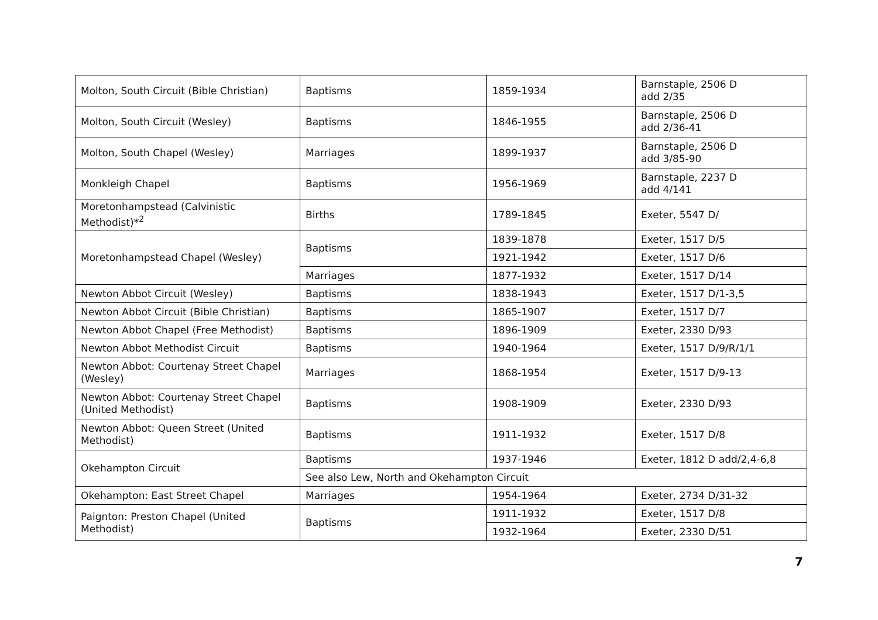| Molton, South Circuit (Bible Christian) | Baptisms | 1859-1934 | Barnstaple, 2506 D add 2/35 |
| Molton, South Circuit (Wesley) | Baptisms | 1846-1955 | Barnstaple, 2506 D add 2/36-41 |
| Molton, South Chapel (Wesley) | Marriages | 1899-1937 | Barnstaple, 2506 D add 3/85-90 |
| Monkleigh Chapel | Baptisms | 1956-1969 | Barnstaple, 2237 D add 4/141 |
| Moretonhampstead (Calvinistic Methodist)*<sup>2</sup> | Births | 1789-1845 | Exeter, 5547 D/ |
| Moretonhampstead Chapel (Wesley) | Baptisms | 1839-1878 | Exeter, 1517 D/5 |
| | | 1921-1942 | Exeter, 1517 D/6 |
| | Marriages | 1877-1932 | Exeter, 1517 D/14 |
| Newton Abbot Circuit (Wesley) | Baptisms | 1838-1943 | Exeter, 1517 D/1-3,5 |
| Newton Abbot Circuit (Bible Christian) | Baptisms | 1865-1907 | Exeter, 1517 D/7 |
| Newton Abbot Chapel (Free Methodist) | Baptisms | 1896-1909 | Exeter, 2330 D/93 |
| Newton Abbot Methodist Circuit | Baptisms | 1940-1964 | Exeter, 1517 D/9/R/1/1 |
| Newton Abbot: Courtenay Street Chapel (Wesley) | Marriages | 1868-1954 | Exeter, 1517 D/9-13 |
| Newton Abbot: Courtenay Street Chapel (United Methodist) | Baptisms | 1908-1909 | Exeter, 2330 D/93 |
| Newton Abbot: Queen Street (United Methodist) | Baptisms | 1911-1932 | Exeter, 1517 D/8 |
| Okehampton Circuit | Baptisms | 1937-1946 | Exeter, 1812 D add/2,4-6,8 |
| | See also Lew, North and Okehampton Circuit | | |
| Okehampton: East Street Chapel | Marriages | 1954-1964 | Exeter, 2734 D/31-32 |
| Paignton: Preston Chapel (United Methodist) | Baptisms | 1911-1932 | Exeter, 1517 D/8 |
| | | 1932-1964 | Exeter, 2330 D/51 |
7